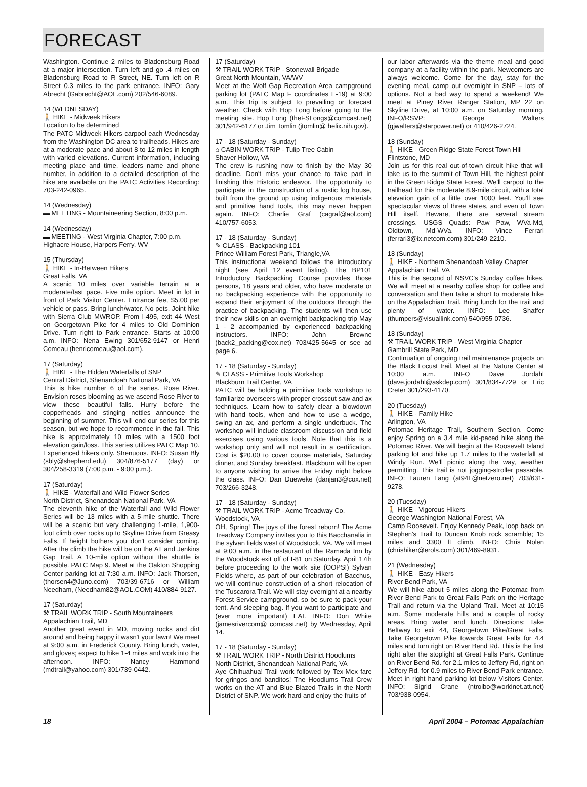FORECAST
Washington. Continue 2 miles to Bladensburg Road at a major intersection. Turn left and go .4 miles on Bladensburg Road to R Street, NE. Turn left on R Street 0.3 miles to the park entrance. INFO: Gary Abrecht (Gabrecht@AOL.com) 202/546-6089.
14 (WEDNESDAY)
🚶 HIKE - Midweek Hikers
Location to be determined
The PATC Midweek Hikers carpool each Wednesday from the Washington DC area to trailheads. Hikes are at a moderate pace and about 8 to 12 miles in length with varied elevations. Current information, including meeting place and time, leaders name and phone number, in addition to a detailed description of the hike are available on the PATC Activities Recording: 703-242-0965.
14 (Wednesday)
▬ MEETING - Mountaineering Section, 8:00 p.m.
14 (Wednesday)
▬ MEETING - West Virginia Chapter, 7:00 p.m.
Highacre House, Harpers Ferry, WV
15 (Thursday)
🚶 HIKE - In-Between Hikers
Great Falls, VA
A scenic 10 miles over variable terrain at a moderate/fast pace. Five mile option. Meet in lot in front of Park Visitor Center. Entrance fee, $5.00 per vehicle or pass. Bring lunch/water. No pets. Joint hike with Sierra Club MWROP. From I-495, exit 44 West on Georgetown Pike for 4 miles to Old Dominion Drive. Turn right to Park entrance. Starts at 10:00 a.m. INFO: Nena Ewing 301/652-9147 or Henri Comeau (henricomeau@aol.com).
17 (Saturday)
🚶 HIKE - The Hidden Waterfalls of SNP
Central District, Shenandoah National Park, VA
This is hike number 6 of the series. Rose River. Envision roses blooming as we ascend Rose River to view these beautiful falls. Hurry before the copperheads and stinging nettles announce the beginning of summer. This will end our series for this season, but we hope to recommence in the fall. This hike is approximately 10 miles with a 1500 foot elevation gain/loss. This series utilizes PATC Map 10. Experienced hikers only. Strenuous. INFO: Susan Bly (sbly@shepherd.edu) 304/876-5177 (day) or 304/258-3319 (7:00 p.m. - 9:00 p.m.).
17 (Saturday)
🚶 HIKE - Waterfall and Wild Flower Series
North District, Shenandoah National Park, VA
The eleventh hike of the Waterfall and Wild Flower Series will be 13 miles with a 5-mile shuttle. There will be a scenic but very challenging 1-mile, 1,900-foot climb over rocks up to Skyline Drive from Greasy Falls. If height bothers you don't consider coming. After the climb the hike will be on the AT and Jenkins Gap Trail. A 10-mile option without the shuttle is possible. PATC Map 9. Meet at the Oakton Shopping Center parking lot at 7:30 a.m. INFO: Jack Thorsen, (thorsen4@Juno.com) 703/39-6716 or William Needham, (Needham82@AOL.COM) 410/884-9127.
17 (Saturday)
⚒ TRAIL WORK TRIP - South Mountaineers
Appalachian Trail, MD
Another great event in MD, moving rocks and dirt around and being happy it wasn't your lawn! We meet at 9:00 a.m. in Frederick County. Bring lunch, water, and gloves; expect to hike 1-4 miles and work into the afternoon. INFO: Nancy Hammond (mdtrail@yahoo.com) 301/739-0442.
17 (Saturday)
⚒ TRAIL WORK TRIP - Stonewall Brigade
Great North Mountain, VA/WV
Meet at the Wolf Gap Recreation Area campground parking lot (PATC Map F coordinates E-19) at 9:00 a.m. This trip is subject to prevailing or forecast weather. Check with Hop Long before going to the meeting site. Hop Long (theFSLongs@comcast.net) 301/942-6177 or Jim Tomlin (jtomlin@ helix.nih.gov).
17 - 18 (Saturday - Sunday)
⌂ CABIN WORK TRIP - Tulip Tree Cabin
Shaver Hollow, VA
The crew is rushing now to finish by the May 30 deadline. Don't miss your chance to take part in finishing this Historic endeavor. The opportunity to participate in the construction of a rustic log house, built from the ground up using indigenous materials and primitive hand tools, this may never happen again. INFO: Charlie Graf (cagraf@aol.com) 410/757-6053.
17 - 18 (Saturday - Sunday)
✎ CLASS - Backpacking 101
Prince William Forest Park, Triangle,VA
This instructional weekend follows the introductory night (see April 12 event listing). The BP101 Introductory Backpacking Course provides those persons, 18 years and older, who have moderate or no backpacking experience with the opportunity to expand their enjoyment of the outdoors through the practice of backpacking. The students will then use their new skills on an overnight backpacking trip May 1 - 2 accompanied by experienced backpacking instructors. INFO: John Browne (back2_packing@cox.net) 703/425-5645 or see ad page 6.
17 - 18 (Saturday - Sunday)
✎ CLASS - Primitive Tools Workshop
Blackburn Trail Center, VA
PATC will be holding a primitive tools workshop to familiarize overseers with proper crosscut saw and ax techniques. Learn how to safely clear a blowdown with hand tools, when and how to use a wedge, swing an ax, and perform a single underbuck. The workshop will include classroom discussion and field exercises using various tools. Note that this is a workshop only and will not result in a certification. Cost is $20.00 to cover course materials, Saturday dinner, and Sunday breakfast. Blackburn will be open to anyone wishing to arrive the Friday night before the class. INFO: Dan Dueweke (danjan3@cox.net) 703/266-3248.
17 - 18 (Saturday - Sunday)
⚒ TRAIL WORK TRIP - Acme Treadway Co.
Woodstock, VA
OH, Spring! The joys of the forest reborn! The Acme Treadway Company invites you to this Bacchanalia in the sylvan fields west of Woodstock, VA. We will meet at 9:00 a.m. in the restaurant of the Ramada Inn by the Woodstock exit off of I-81 on Saturday, April 17th before proceeding to the work site (OOPS!) Sylvan Fields where, as part of our celebration of Bacchus, we will continue construction of a short relocation of the Tuscarora Trail. We will stay overnight at a nearby Forest Service campground, so be sure to pack your tent. And sleeping bag. If you want to participate and (ever more important) EAT. INFO: Don White (jamesrivercom@ comcast.net) by Wednesday, April 14.
17 - 18 (Saturday - Sunday)
⚒ TRAIL WORK TRIP - North District Hoodlums
North District, Shenandoah National Park, VA
Aye Chihuahua! Trail work followed by Tex-Mex fare for gringos and banditos! The Hoodlums Trail Crew works on the AT and Blue-Blazed Trails in the North District of SNP. We work hard and enjoy the fruits of
our labor afterwards via the theme meal and good company at a facility within the park. Newcomers are always welcome. Come for the day, stay for the evening meal, camp out overnight in SNP – lots of options. Not a bad way to spend a weekend! We meet at Piney River Ranger Station, MP 22 on Skyline Drive, at 10:00 a.m. on Saturday morning. INFO/RSVP: George Walters (gjwalters@starpower.net) or 410/426-2724.
18 (Sunday)
🚶 HIKE - Green Ridge State Forest Town Hill
Flintstone, MD
Join us for this real out-of-town circuit hike that will take us to the summit of Town Hill, the highest point in the Green Ridge State Forest. We'll carpool to the trailhead for this moderate 8.9-mile circuit, with a total elevation gain of a little over 1000 feet. You'll see spectacular views of three states, and even of Town Hill itself. Beware, there are several stream crossings. USGS Quads: Paw Paw, WVa-Md, Oldtown, Md-WVa. INFO: Vince Ferrari (ferrari3@ix.netcom.com) 301/249-2210.
18 (Sunday)
🚶 HIKE - Northern Shenandoah Valley Chapter
Appalachian Trail, VA
This is the second of NSVC's Sunday coffee hikes. We will meet at a nearby coffee shop for coffee and conversation and then take a short to moderate hike on the Appalachian Trail. Bring lunch for the trail and plenty of water. INFO: Lee Shaffer (thumpers@visuallink.com) 540/955-0736.
18 (Sunday)
⚒ TRAIL WORK TRIP - West Virginia Chapter
Gambrill State Park, MD
Continuation of ongoing trail maintenance projects on the Black Locust trail. Meet at the Nature Center at 10:00 a.m. INFO Dave Jordahl (dave.jordahl@askdep.com) 301/834-7729 or Eric Creter 301/293-4170.
20 (Tuesday)
🚶 HIKE - Family Hike
Arlington, VA
Potomac Heritage Trail, Southern Section. Come enjoy Spring on a 3.4 mile kid-paced hike along the Potomac River. We will begin at the Roosevelt Island parking lot and hike up 1.7 miles to the waterfall at Windy Run. We'll picnic along the way, weather permitting. This trail is not jogging-stroller passable. INFO: Lauren Lang (at94L@netzero.net) 703/631-9278.
20 (Tuesday)
🚶 HIKE - Vigorous Hikers
George Washington National Forest, VA
Camp Roosevelt. Enjoy Kennedy Peak, loop back on Stephen's Trail to Duncan Knob rock scramble; 15 miles and 3300 ft climb. INFO: Chris Nolen (chrishiker@erols.com) 301/469-8931.
21 (Wednesday)
🚶 HIKE - Easy Hikers
River Bend Park, VA
We will hike about 5 miles along the Potomac from River Bend Park to Great Falls Park on the Heritage Trail and return via the Upland Trail. Meet at 10:15 a.m. Some moderate hills and a couple of rocky areas. Bring water and lunch. Directions: Take Beltway to exit 44, Georgetown Pike/Great Falls. Take Georgetown Pike towards Great Falls for 4.4 miles and turn right on River Bend Rd. This is the first right after the stoplight at Great Falls Park. Continue on River Bend Rd. for 2.1 miles to Jeffery Rd, right on Jeffery Rd. for 0.9 miles to River Bend Park entrance. Meet in right hand parking lot below Visitors Center. INFO: Sigrid Crane (ntroibo@worldnet.att.net) 703/938-0954.
18 April 2004 – Potomac Appalachian